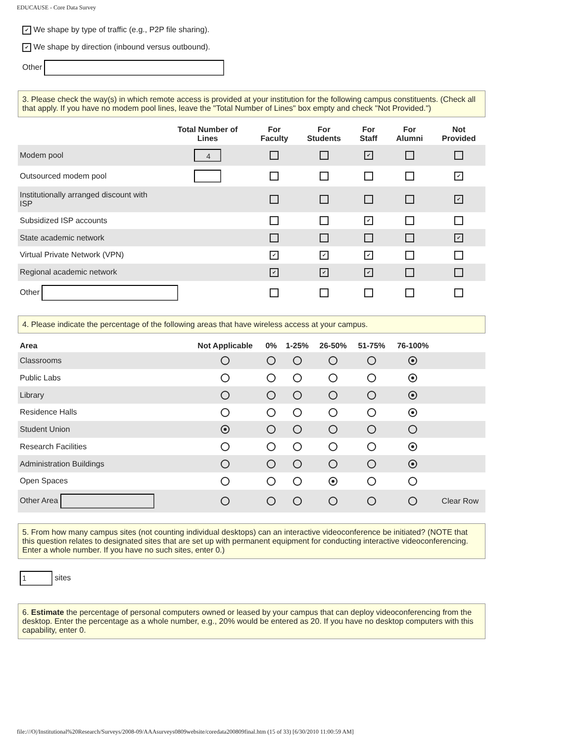EDUCAUSE - Core Data Survey
✔ We shape by type of traffic (e.g., P2P file sharing).
✔ We shape by direction (inbound versus outbound).
Other
3. Please check the way(s) in which remote access is provided at your institution for the following campus constituents. (Check all that apply. If you have no modem pool lines, leave the "Total Number of Lines" box empty and check "Not Provided.")
| | Total Number of Lines | For Faculty | For Students | For Staff | For Alumni | Not Provided |
| --- | --- | --- | --- | --- | --- | --- |
| Modem pool | 4 | | | ✔ | | |
| Outsourced modem pool | | | | | | ✔ |
| Institutionally arranged discount with ISP | | | | | | ✔ |
| Subsidized ISP accounts | | | | ✔ | | |
| State academic network | | | | | | ✔ |
| Virtual Private Network (VPN) | | ✔ | ✔ | ✔ | | |
| Regional academic network | | ✔ | ✔ | ✔ | | |
| Other | | | | | | |
4. Please indicate the percentage of the following areas that have wireless access at your campus.
| Area | Not Applicable | 0% | 1-25% | 26-50% | 51-75% | 76-100% | |
| --- | --- | --- | --- | --- | --- | --- | --- |
| Classrooms | | | | | | | |
| Public Labs | | | | | | | |
| Library | | | | | | | |
| Residence Halls | | | | | | | |
| Student Union | | | | | | | |
| Research Facilities | | | | | | | |
| Administration Buildings | | | | | | | |
| Open Spaces | | | | | | | |
| Other Area | | | | | | | Clear Row |
5. From how many campus sites (not counting individual desktops) can an interactive videoconference be initiated? (NOTE that this question relates to designated sites that are set up with permanent equipment for conducting interactive videoconferencing. Enter a whole number. If you have no such sites, enter 0.)
1 sites
6. Estimate the percentage of personal computers owned or leased by your campus that can deploy videoconferencing from the desktop. Enter the percentage as a whole number, e.g., 20% would be entered as 20. If you have no desktop computers with this capability, enter 0.
file:///O|/Institutional%20Research/Surveys/2008-09/AAAsurveys0809website/coredata200809final.htm (15 of 33) [6/30/2010 11:00:59 AM]